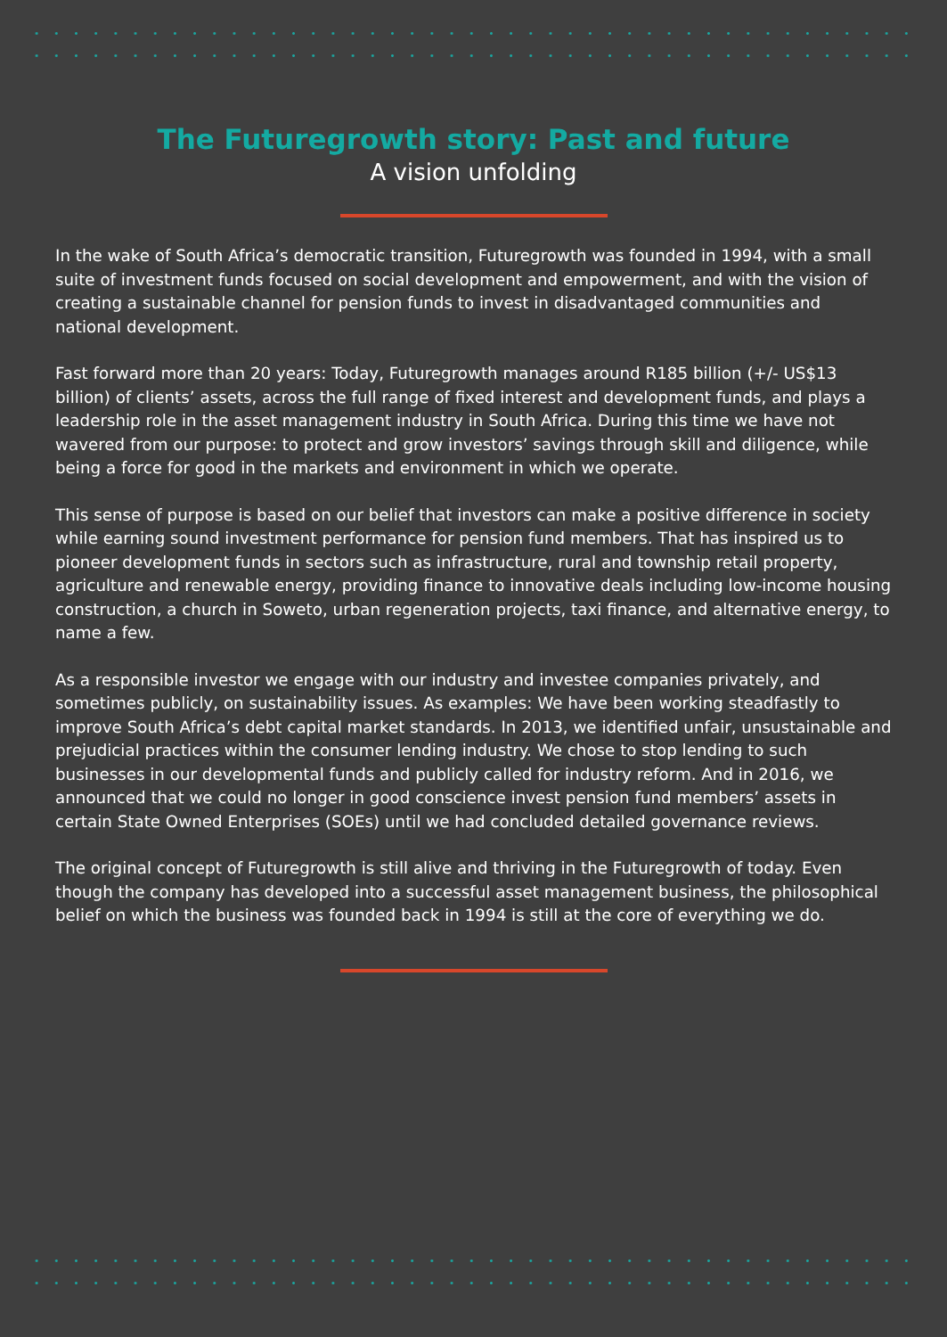The Futuregrowth story: Past and future
A vision unfolding
In the wake of South Africa’s democratic transition, Futuregrowth was founded in 1994, with a small suite of investment funds focused on social development and empowerment, and with the vision of creating a sustainable channel for pension funds to invest in disadvantaged communities and national development.
Fast forward more than 20 years: Today, Futuregrowth manages around R185 billion (+/- US$13 billion) of clients’ assets, across the full range of fixed interest and development funds, and plays a leadership role in the asset management industry in South Africa. During this time we have not wavered from our purpose: to protect and grow investors’ savings through skill and diligence, while being a force for good in the markets and environment in which we operate.
This sense of purpose is based on our belief that investors can make a positive difference in society while earning sound investment performance for pension fund members. That has inspired us to pioneer development funds in sectors such as infrastructure, rural and township retail property, agriculture and renewable energy, providing finance to innovative deals including low-income housing construction, a church in Soweto, urban regeneration projects, taxi finance, and alternative energy, to name a few.
As a responsible investor we engage with our industry and investee companies privately, and sometimes publicly, on sustainability issues. As examples: We have been working steadfastly to improve South Africa’s debt capital market standards. In 2013, we identified unfair, unsustainable and prejudicial practices within the consumer lending industry. We chose to stop lending to such businesses in our developmental funds and publicly called for industry reform. And in 2016, we announced that we could no longer in good conscience invest pension fund members’ assets in certain State Owned Enterprises (SOEs) until we had concluded detailed governance reviews.
The original concept of Futuregrowth is still alive and thriving in the Futuregrowth of today. Even though the company has developed into a successful asset management business, the philosophical belief on which the business was founded back in 1994 is still at the core of everything we do.